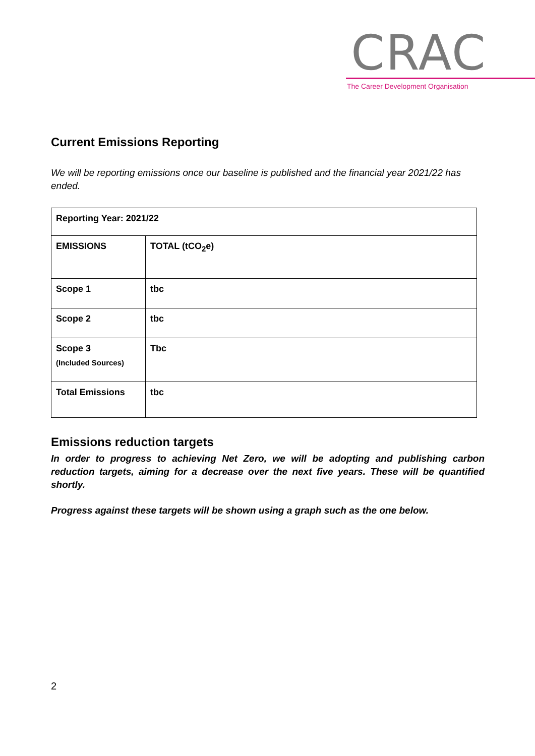CRAC
The Career Development Organisation
Current Emissions Reporting
We will be reporting emissions once our baseline is published and the financial year 2021/22 has ended.
| Reporting Year: 2021/22 | |
| EMISSIONS | TOTAL (tCO<sub>2</sub>e) |
| Scope 1 | tbc |
| Scope 2 | tbc |
| Scope 3 (Included Sources) | Tbc |
| Total Emissions | tbc |
Emissions reduction targets
In order to progress to achieving Net Zero, we will be adopting and publishing carbon reduction targets, aiming for a decrease over the next five years. These will be quantified shortly.
Progress against these targets will be shown using a graph such as the one below.
2